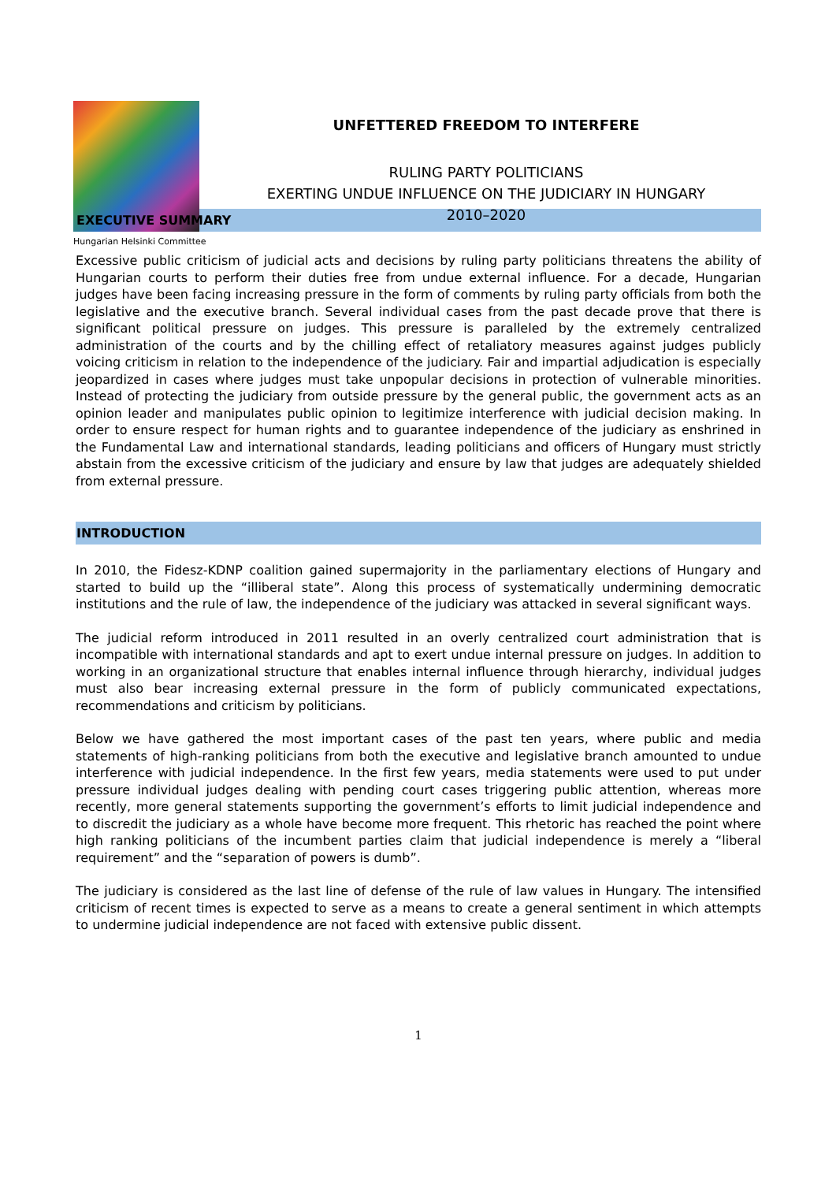Hungarian Helsinki Committee
UNFETTERED FREEDOM TO INTERFERE
RULING PARTY POLITICIANS
EXERTING UNDUE INFLUENCE ON THE JUDICIARY IN HUNGARY
2010–2020
EXECUTIVE SUMMARY
Excessive public criticism of judicial acts and decisions by ruling party politicians threatens the ability of Hungarian courts to perform their duties free from undue external influence. For a decade, Hungarian judges have been facing increasing pressure in the form of comments by ruling party officials from both the legislative and the executive branch. Several individual cases from the past decade prove that there is significant political pressure on judges. This pressure is paralleled by the extremely centralized administration of the courts and by the chilling effect of retaliatory measures against judges publicly voicing criticism in relation to the independence of the judiciary. Fair and impartial adjudication is especially jeopardized in cases where judges must take unpopular decisions in protection of vulnerable minorities. Instead of protecting the judiciary from outside pressure by the general public, the government acts as an opinion leader and manipulates public opinion to legitimize interference with judicial decision making. In order to ensure respect for human rights and to guarantee independence of the judiciary as enshrined in the Fundamental Law and international standards, leading politicians and officers of Hungary must strictly abstain from the excessive criticism of the judiciary and ensure by law that judges are adequately shielded from external pressure.
INTRODUCTION
In 2010, the Fidesz-KDNP coalition gained supermajority in the parliamentary elections of Hungary and started to build up the “illiberal state”. Along this process of systematically undermining democratic institutions and the rule of law, the independence of the judiciary was attacked in several significant ways.
The judicial reform introduced in 2011 resulted in an overly centralized court administration that is incompatible with international standards and apt to exert undue internal pressure on judges. In addition to working in an organizational structure that enables internal influence through hierarchy, individual judges must also bear increasing external pressure in the form of publicly communicated expectations, recommendations and criticism by politicians.
Below we have gathered the most important cases of the past ten years, where public and media statements of high-ranking politicians from both the executive and legislative branch amounted to undue interference with judicial independence. In the first few years, media statements were used to put under pressure individual judges dealing with pending court cases triggering public attention, whereas more recently, more general statements supporting the government’s efforts to limit judicial independence and to discredit the judiciary as a whole have become more frequent. This rhetoric has reached the point where high ranking politicians of the incumbent parties claim that judicial independence is merely a “liberal requirement” and the “separation of powers is dumb”.
The judiciary is considered as the last line of defense of the rule of law values in Hungary. The intensified criticism of recent times is expected to serve as a means to create a general sentiment in which attempts to undermine judicial independence are not faced with extensive public dissent.
1